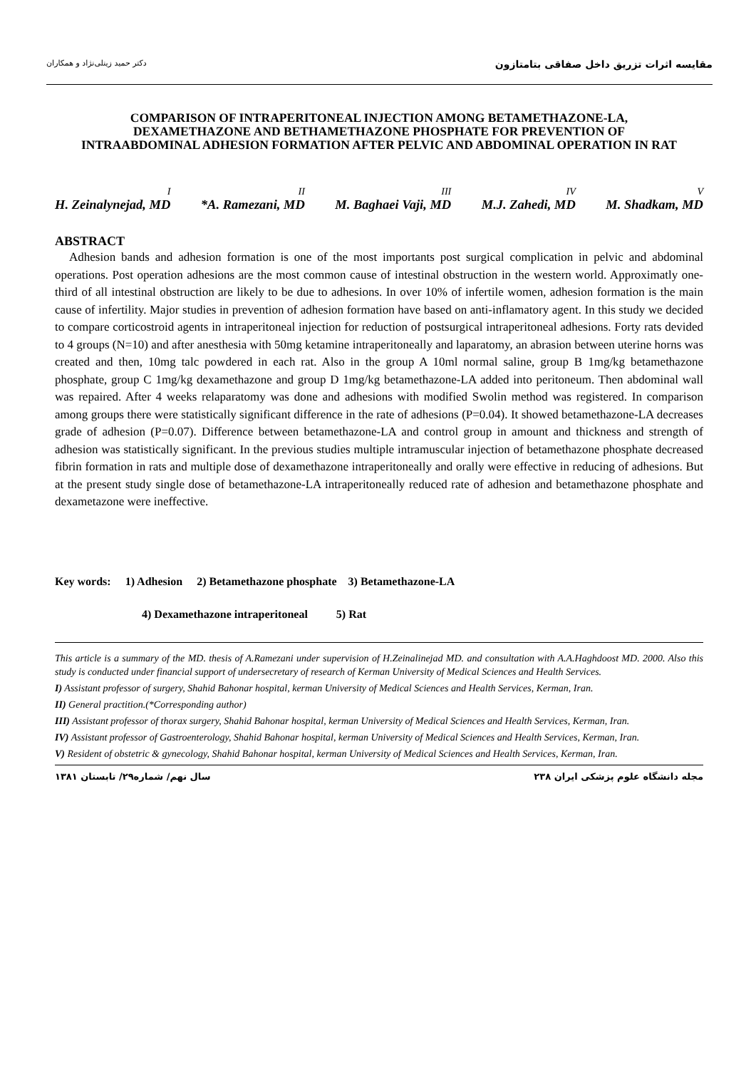دکتر حمید زینلی‌نژاد و همکاران مقایسه اثرات تزریق داخل صفاقی بتامتازون
COMPARISON OF INTRAPERITONEAL INJECTION AMONG BETAMETHAZONE-LA, DEXAMETHAZONE AND BETHAMETHAZONE PHOSPHATE FOR PREVENTION OF INTRAABDOMINAL ADHESION FORMATION AFTER PELVIC AND ABDOMINAL OPERATION IN RAT
<sup>I</sup>H. Zeinalynejad, MD <sup>II</sup>*A. Ramezani, MD <sup>III</sup>M. Baghaei Vaji, MD <sup>IV</sup>M.J. Zahedi, MD <sup>V</sup>M. Shadkam, MD
ABSTRACT
Adhesion bands and adhesion formation is one of the most importants post surgical complication in pelvic and abdominal operations. Post operation adhesions are the most common cause of intestinal obstruction in the western world. Approximatly one-third of all intestinal obstruction are likely to be due to adhesions. In over 10% of infertile women, adhesion formation is the main cause of infertility. Major studies in prevention of adhesion formation have based on anti-inflamatory agent. In this study we decided to compare corticostroid agents in intraperitoneal injection for reduction of postsurgical intraperitoneal adhesions. Forty rats devided to 4 groups (N=10) and after anesthesia with 50mg ketamine intraperitoneally and laparatomy, an abrasion between uterine horns was created and then, 10mg talc powdered in each rat. Also in the group A 10ml normal saline, group B 1mg/kg betamethazone phosphate, group C 1mg/kg dexamethazone and group D 1mg/kg betamethazone-LA added into peritoneum. Then abdominal wall was repaired. After 4 weeks relaparatomy was done and adhesions with modified Swolin method was registered. In comparison among groups there were statistically significant difference in the rate of adhesions (P=0.04). It showed betamethazone-LA decreases grade of adhesion (P=0.07). Difference between betamethazone-LA and control group in amount and thickness and strength of adhesion was statistically significant. In the previous studies multiple intramuscular injection of betamethazone phosphate decreased fibrin formation in rats and multiple dose of dexamethazone intraperitoneally and orally were effective in reducing of adhesions. But at the present study single dose of betamethazone-LA intraperitoneally reduced rate of adhesion and betamethazone phosphate and dexametazone were ineffective.
Key words: 1) Adhesion 2) Betamethazone phosphate 3) Betamethazone-LA
4) Dexamethazone intraperitoneal 5) Rat
This article is a summary of the MD. thesis of A.Ramezani under supervision of H.Zeinalinejad MD. and consultation with A.A.Haghdoost MD. 2000. Also this study is conducted under financial support of undersecretary of research of Kerman University of Medical Sciences and Health Services.
I) Assistant professor of surgery, Shahid Bahonar hospital, kerman University of Medical Sciences and Health Services, Kerman, Iran.
II) General practition.(*Corresponding author)
III) Assistant professor of thorax surgery, Shahid Bahonar hospital, kerman University of Medical Sciences and Health Services, Kerman, Iran.
IV) Assistant professor of Gastroenterology, Shahid Bahonar hospital, kerman University of Medical Sciences and Health Services, Kerman, Iran.
V) Resident of obstetric & gynecology, Shahid Bahonar hospital, kerman University of Medical Sciences and Health Services, Kerman, Iran.
سال نهم/ شماره۲۹/ تابستان ۱۳۸۱ ۲۳۸ مجله دانشگاه علوم پزشکی ایران